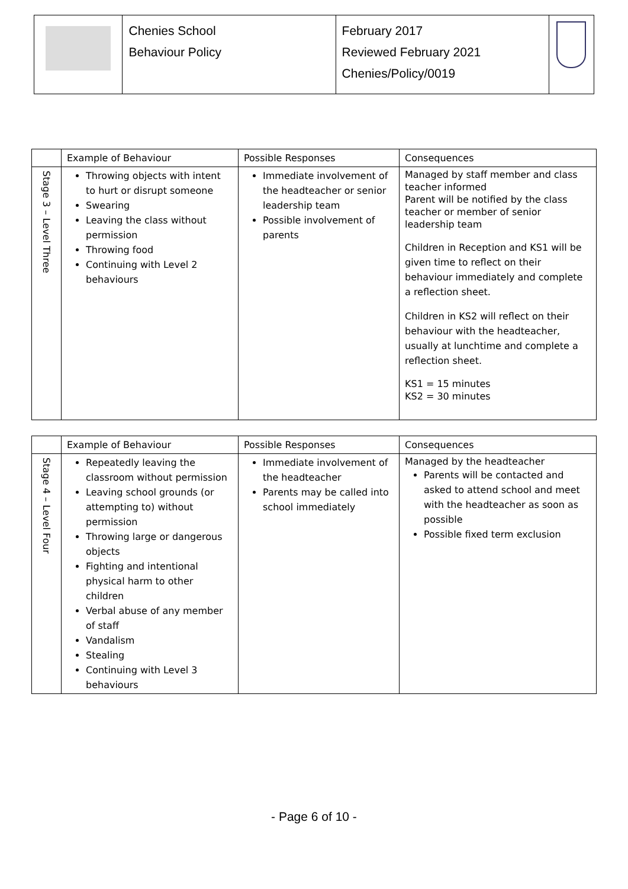| | Chenies School Behaviour Policy | February 2017 Reviewed February 2021 Chenies/Policy/0019 | |
| | Example of Behaviour | Possible Responses | Consequences |
| --- | --- | --- | --- |
| Stage 3 – Level Three | Throwing objects with intent to hurt or disrupt someone Swearing Leaving the class without permission Throwing food Continuing with Level 2 behaviours | Immediate involvement of the headteacher or senior leadership team Possible involvement of parents | Managed by staff member and class teacher informed Parent will be notified by the class teacher or member of senior leadership team Children in Reception and KS1 will be given time to reflect on their behaviour immediately and complete a reflection sheet. Children in KS2 will reflect on their behaviour with the headteacher, usually at lunchtime and complete a reflection sheet. KS1 = 15 minutes KS2 = 30 minutes |
| | Example of Behaviour | Possible Responses | Consequences |
| --- | --- | --- | --- |
| Stage 4 – Level Four | Repeatedly leaving the classroom without permission Leaving school grounds (or attempting to) without permission Throwing large or dangerous objects Fighting and intentional physical harm to other children Verbal abuse of any member of staff Vandalism Stealing Continuing with Level 3 behaviours | Immediate involvement of the headteacher Parents may be called into school immediately | Managed by the headteacher Parents will be contacted and asked to attend school and meet with the headteacher as soon as possible Possible fixed term exclusion |
- Page 6 of 10 -